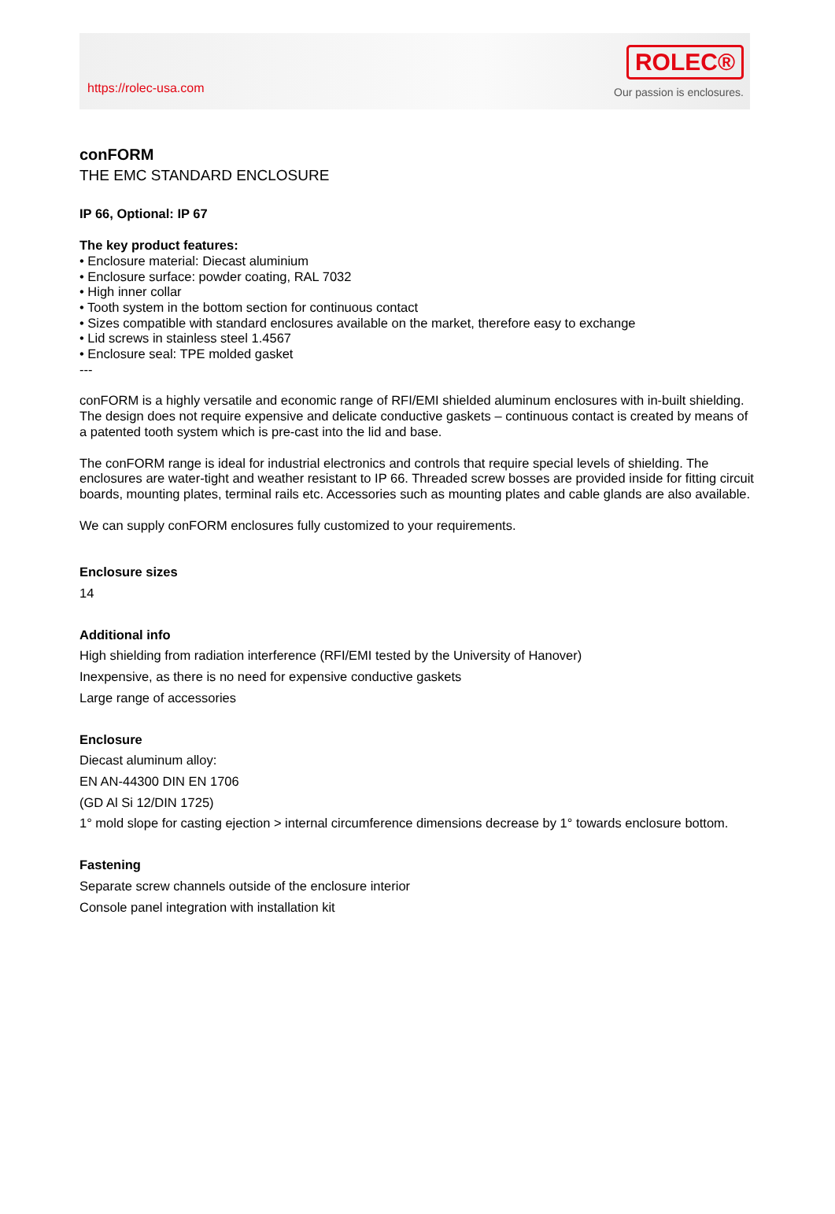https://rolec-usa.com
ROLEC®
Our passion is enclosures.
conFORM
THE EMC STANDARD ENCLOSURE
IP 66, Optional: IP 67
The key product features:
• Enclosure material: Diecast aluminium
• Enclosure surface: powder coating, RAL 7032
• High inner collar
• Tooth system in the bottom section for continuous contact
• Sizes compatible with standard enclosures available on the market, therefore easy to exchange
• Lid screws in stainless steel 1.4567
• Enclosure seal: TPE molded gasket
---
conFORM is a highly versatile and economic range of RFI/EMI shielded aluminum enclosures with in-built shielding. The design does not require expensive and delicate conductive gaskets – continuous contact is created by means of a patented tooth system which is pre-cast into the lid and base.
The conFORM range is ideal for industrial electronics and controls that require special levels of shielding. The enclosures are water-tight and weather resistant to IP 66. Threaded screw bosses are provided inside for fitting circuit boards, mounting plates, terminal rails etc. Accessories such as mounting plates and cable glands are also available.
We can supply conFORM enclosures fully customized to your requirements.
Enclosure sizes
14
Additional info
High shielding from radiation interference (RFI/EMI tested by the University of Hanover)
Inexpensive, as there is no need for expensive conductive gaskets
Large range of accessories
Enclosure
Diecast aluminum alloy:
EN AN-44300 DIN EN 1706
(GD Al Si 12/DIN 1725)
1° mold slope for casting ejection > internal circumference dimensions decrease by 1° towards enclosure bottom.
Fastening
Separate screw channels outside of the enclosure interior
Console panel integration with installation kit